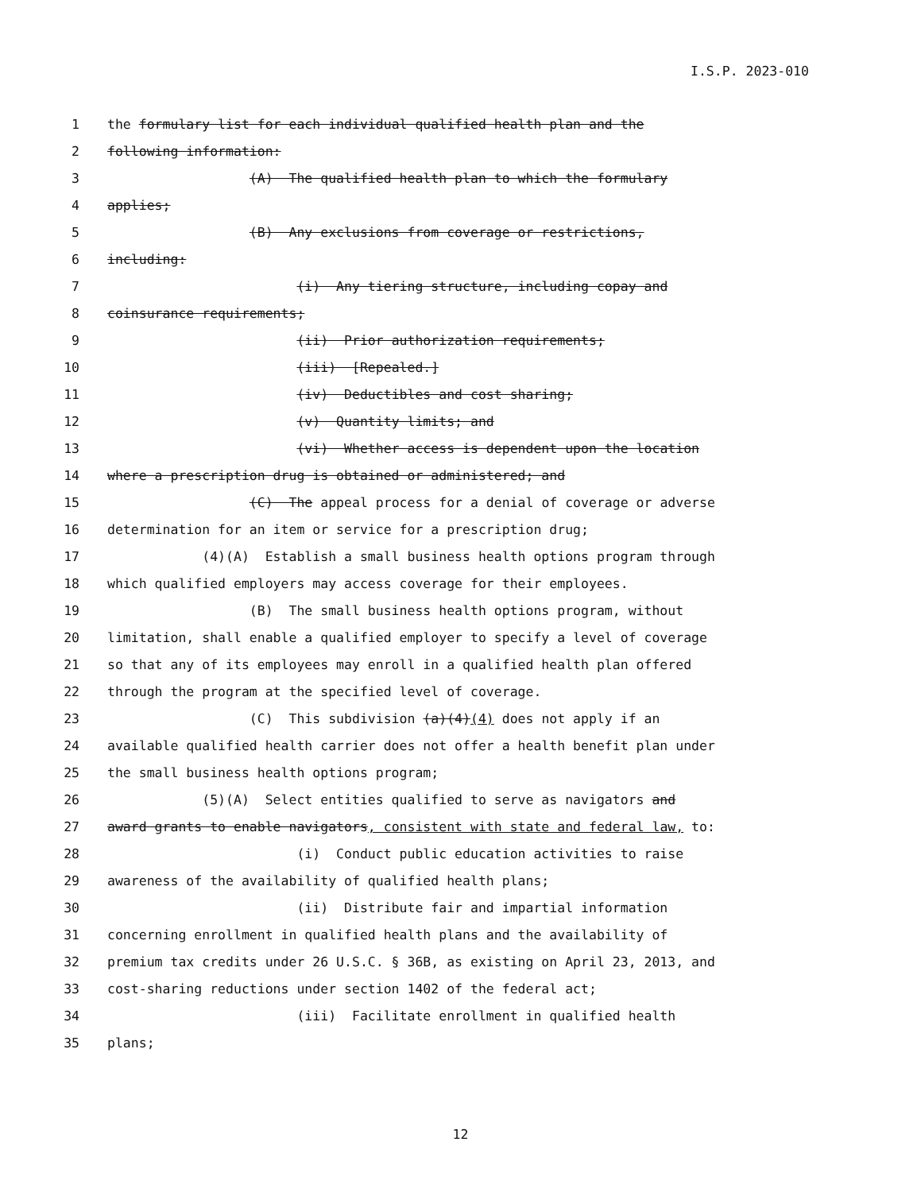I.S.P. 2023-010
1 the formulary list for each individual qualified health plan and the
2 following information:
3 (A) The qualified health plan to which the formulary
4 applies;
5 (B) Any exclusions from coverage or restrictions,
6 including:
7 (i) Any tiering structure, including copay and
8 coinsurance requirements;
9 (ii) Prior authorization requirements;
10 (iii) [Repealed.]
11 (iv) Deductibles and cost sharing;
12 (v) Quantity limits; and
13 (vi) Whether access is dependent upon the location
14 where a prescription drug is obtained or administered; and
15 (C) The appeal process for a denial of coverage or adverse
16 determination for an item or service for a prescription drug;
17 (4)(A) Establish a small business health options program through
18 which qualified employers may access coverage for their employees.
19 (B) The small business health options program, without
20 limitation, shall enable a qualified employer to specify a level of coverage
21 so that any of its employees may enroll in a qualified health plan offered
22 through the program at the specified level of coverage.
23 (C) This subdivision (a)(4)(4) does not apply if an
24 available qualified health carrier does not offer a health benefit plan under
25 the small business health options program;
26 (5)(A) Select entities qualified to serve as navigators and
27 award grants to enable navigators, consistent with state and federal law, to:
28 (i) Conduct public education activities to raise
29 awareness of the availability of qualified health plans;
30 (ii) Distribute fair and impartial information
31 concerning enrollment in qualified health plans and the availability of
32 premium tax credits under 26 U.S.C. § 36B, as existing on April 23, 2013, and
33 cost-sharing reductions under section 1402 of the federal act;
34 (iii) Facilitate enrollment in qualified health
35 plans;
12